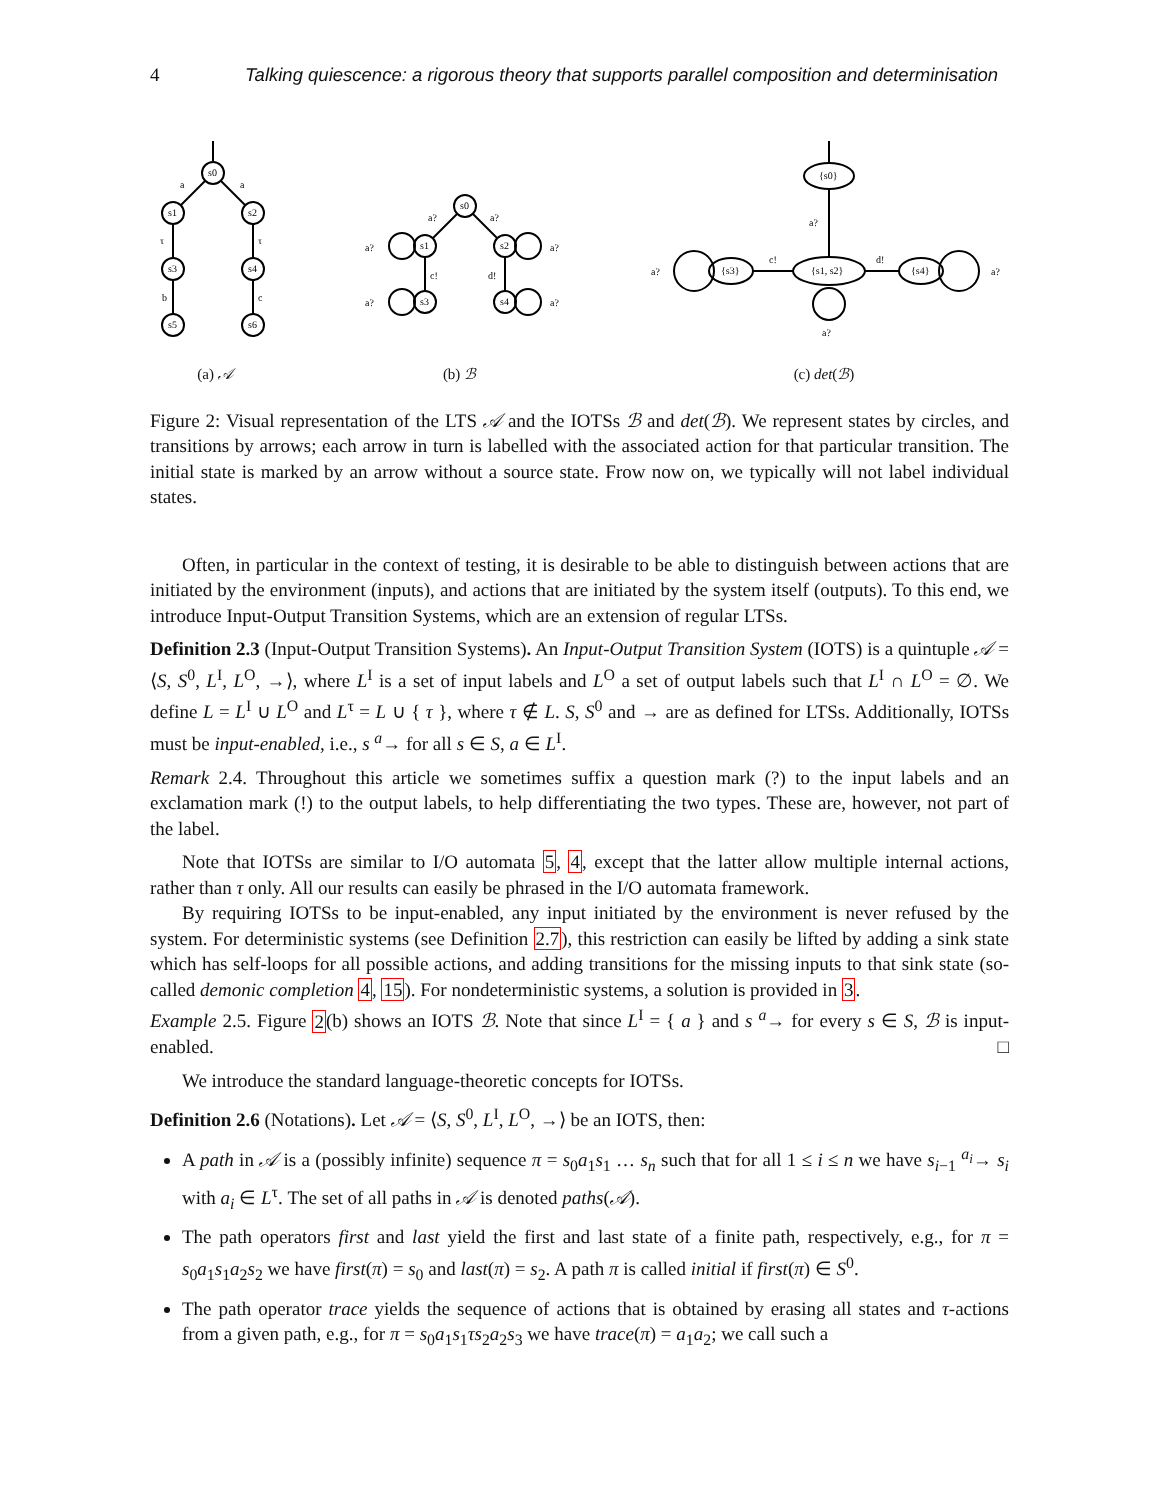4 Talking quiescence: a rigorous theory that supports parallel composition and determinisation
s0
s1
s2
s3
s4
s5
s6
a
a
τ
τ
b
c
(a) 𝒜
s0
s1
s2
s3
s4
a?
a?
a?
a?
a?
a?
c!
d!
(b) ℬ
{s0}
{s1, s2}
{s3}
{s4}
a?
c!
d!
a?
a?
a?
(c) det(ℬ)
Figure 2: Visual representation of the LTS 𝒜 and the IOTSs ℬ and det(ℬ). We represent states by circles, and transitions by arrows; each arrow in turn is labelled with the associated action for that particular transition. The initial state is marked by an arrow without a source state. Frow now on, we typically will not label individual states.
Often, in particular in the context of testing, it is desirable to be able to distinguish between actions that are initiated by the environment (inputs), and actions that are initiated by the system itself (outputs). To this end, we introduce Input-Output Transition Systems, which are an extension of regular LTSs.
Definition 2.3 (Input-Output Transition Systems). An Input-Output Transition System (IOTS) is a quintuple 𝒜 = ⟨S, S<sup>0</sup>, L<sup>I</sup>, L<sup>O</sup>, →⟩, where L<sup>I</sup> is a set of input labels and L<sup>O</sup> a set of output labels such that L<sup>I</sup> ∩ L<sup>O</sup> = ∅. We define L = L<sup>I</sup> ∪ L<sup>O</sup> and L<sup>τ</sup> = L ∪ { τ }, where τ ∉ L. S, S<sup>0</sup> and → are as defined for LTSs. Additionally, IOTSs must be input-enabled, i.e., s <sup>a</sup>→ for all s ∈ S, a ∈ L<sup>I</sup>.
Remark 2.4. Throughout this article we sometimes suffix a question mark (?) to the input labels and an exclamation mark (!) to the output labels, to help differentiating the two types. These are, however, not part of the label.
Note that IOTSs are similar to I/O automata 5, 4, except that the latter allow multiple internal actions, rather than τ only. All our results can easily be phrased in the I/O automata framework.
By requiring IOTSs to be input-enabled, any input initiated by the environment is never refused by the system. For deterministic systems (see Definition 2.7), this restriction can easily be lifted by adding a sink state which has self-loops for all possible actions, and adding transitions for the missing inputs to that sink state (so-called demonic completion 4, 15). For nondeterministic systems, a solution is provided in 3.
Example 2.5. Figure 2(b) shows an IOTS ℬ. Note that since L<sup>I</sup> = { a } and s <sup>a</sup>→ for every s ∈ S, ℬ is input-enabled. □
We introduce the standard language-theoretic concepts for IOTSs.
Definition 2.6 (Notations). Let 𝒜 = ⟨S, S<sup>0</sup>, L<sup>I</sup>, L<sup>O</sup>, →⟩ be an IOTS, then:
A path in 𝒜 is a (possibly infinite) sequence π = s<sub>0</sub>a<sub>1</sub>s<sub>1</sub> … s<sub>n</sub> such that for all 1 ≤ i ≤ n we have s<sub>i−1</sub> <sup>a<sub>i</sub></sup>→ s<sub>i</sub> with a<sub>i</sub> ∈ L<sup>τ</sup>. The set of all paths in 𝒜 is denoted paths(𝒜).
The path operators first and last yield the first and last state of a finite path, respectively, e.g., for π = s<sub>0</sub>a<sub>1</sub>s<sub>1</sub>a<sub>2</sub>s<sub>2</sub> we have first(π) = s<sub>0</sub> and last(π) = s<sub>2</sub>. A path π is called initial if first(π) ∈ S<sup>0</sup>.
The path operator trace yields the sequence of actions that is obtained by erasing all states and τ-actions from a given path, e.g., for π = s<sub>0</sub>a<sub>1</sub>s<sub>1</sub>τs<sub>2</sub>a<sub>2</sub>s<sub>3</sub> we have trace(π) = a<sub>1</sub>a<sub>2</sub>; we call such a